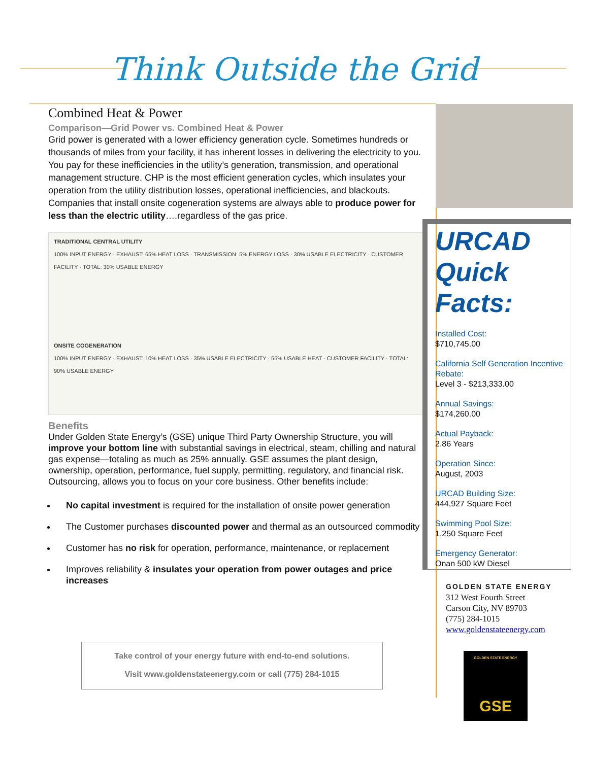Think Outside the Grid
Combined Heat & Power
Comparison—Grid Power vs. Combined Heat & Power
Grid power is generated with a lower efficiency generation cycle. Sometimes hundreds or thousands of miles from your facility, it has inherent losses in delivering the electricity to you. You pay for these inefficiencies in the utility’s generation, transmission, and operational management structure. CHP is the most efficient generation cycles, which insulates your operation from the utility distribution losses, operational inefficiencies, and blackouts. Companies that install onsite cogeneration systems are always able to produce power for less than the electric utility….regardless of the gas price.
TRADITIONAL CENTRAL UTILITY
100% INPUT ENERGY · EXHAUST: 65% HEAT LOSS · TRANSMISSION: 5% ENERGY LOSS · 30% USABLE ELECTRICITY · CUSTOMER FACILITY · TOTAL: 30% USABLE ENERGY
ONSITE COGENERATION
100% INPUT ENERGY · EXHAUST: 10% HEAT LOSS · 35% USABLE ELECTRICITY · 55% USABLE HEAT · CUSTOMER FACILITY · TOTAL: 90% USABLE ENERGY
Benefits
Under Golden State Energy’s (GSE) unique Third Party Ownership Structure, you will improve your bottom line with substantial savings in electrical, steam, chilling and natural gas expense—totaling as much as 25% annually. GSE assumes the plant design, ownership, operation, performance, fuel supply, permitting, regulatory, and financial risk. Outsourcing, allows you to focus on your core business. Other benefits include:
No capital investment is required for the installation of onsite power generation
The Customer purchases discounted power and thermal as an outsourced commodity
Customer has no risk for operation, performance, maintenance, or replacement
Improves reliability & insulates your operation from power outages and price increases
URCAD
Quick
Facts:
Installed Cost:
$710,745.00
California Self Generation Incentive Rebate:
Level 3 - $213,333.00
Annual Savings:
$174,260.00
Actual Payback:
2.86 Years
Operation Since:
August, 2003
URCAD Building Size:
444,927 Square Feet
Swimming Pool Size:
1,250 Square Feet
Emergency Generator:
Onan 500 kW Diesel
GOLDEN STATE ENERGY
312 West Fourth Street
Carson City, NV 89703
(775) 284-1015
www.goldenstateenergy.com
Take control of your energy future with end-to-end solutions.
Visit www.goldenstateenergy.com or call (775) 284-1015
GOLDEN STATE ENERGY
GSE